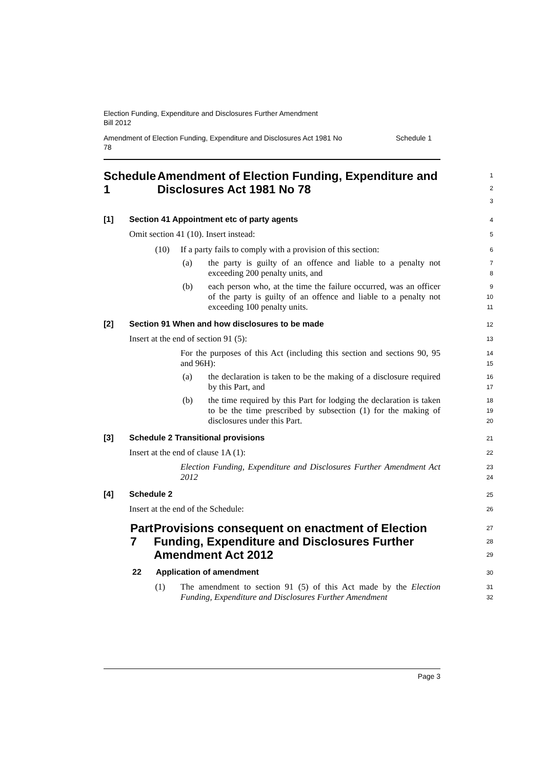Election Funding, Expenditure and Disclosures Further Amendment
Bill 2012
Amendment of Election Funding, Expenditure and Disclosures Act 1981 No
78 Schedule 1
Schedule 1 Amendment of Election Funding, Expenditure and Disclosures Act 1981 No 78
1
2
3
[1] Section 41 Appointment etc of party agents
4
Omit section 41 (10). Insert instead:
5
(10)
If a party fails to comply with a provision of this section:
6
(a)
the party is guilty of an offence and liable to a penalty not exceeding 200 penalty units, and
7
8
(b)
each person who, at the time the failure occurred, was an officer of the party is guilty of an offence and liable to a penalty not exceeding 100 penalty units.
9
10
11
[2] Section 91 When and how disclosures to be made
12
Insert at the end of section 91 (5):
13
For the purposes of this Act (including this section and sections 90, 95 and 96H):
14
15
(a)
the declaration is taken to be the making of a disclosure required by this Part, and
16
17
(b)
the time required by this Part for lodging the declaration is taken to be the time prescribed by subsection (1) for the making of disclosures under this Part.
18
19
20
[3] Schedule 2 Transitional provisions
21
Insert at the end of clause 1A (1):
22
Election Funding, Expenditure and Disclosures Further Amendment Act 2012
23
24
[4] Schedule 2
25
Insert at the end of the Schedule:
26
Part 7 Provisions consequent on enactment of Election Funding, Expenditure and Disclosures Further Amendment Act 2012
27
28
29
22 Application of amendment
30
(1)
The amendment to section 91 (5) of this Act made by the Election Funding, Expenditure and Disclosures Further Amendment
31
32
Page 3